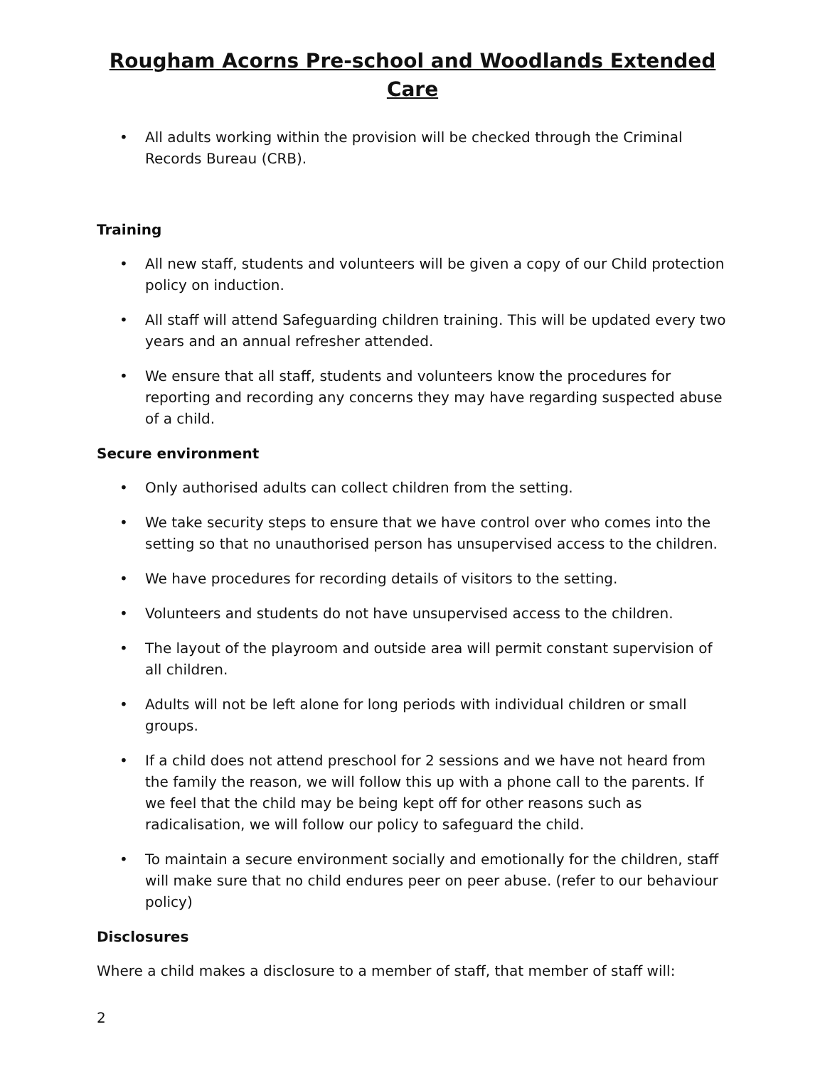Rougham Acorns Pre-school and Woodlands Extended Care
• All adults working within the provision will be checked through the Criminal Records Bureau (CRB).
Training
• All new staff, students and volunteers will be given a copy of our Child protection policy on induction.
• All staff will attend Safeguarding children training. This will be updated every two years and an annual refresher attended.
• We ensure that all staff, students and volunteers know the procedures for reporting and recording any concerns they may have regarding suspected abuse of a child.
Secure environment
• Only authorised adults can collect children from the setting.
• We take security steps to ensure that we have control over who comes into the setting so that no unauthorised person has unsupervised access to the children.
• We have procedures for recording details of visitors to the setting.
• Volunteers and students do not have unsupervised access to the children.
• The layout of the playroom and outside area will permit constant supervision of all children.
• Adults will not be left alone for long periods with individual children or small groups.
• If a child does not attend preschool for 2 sessions and we have not heard from the family the reason, we will follow this up with a phone call to the parents. If we feel that the child may be being kept off for other reasons such as radicalisation, we will follow our policy to safeguard the child.
• To maintain a secure environment socially and emotionally for the children, staff will make sure that no child endures peer on peer abuse. (refer to our behaviour policy)
Disclosures
Where a child makes a disclosure to a member of staff, that member of staff will:
2